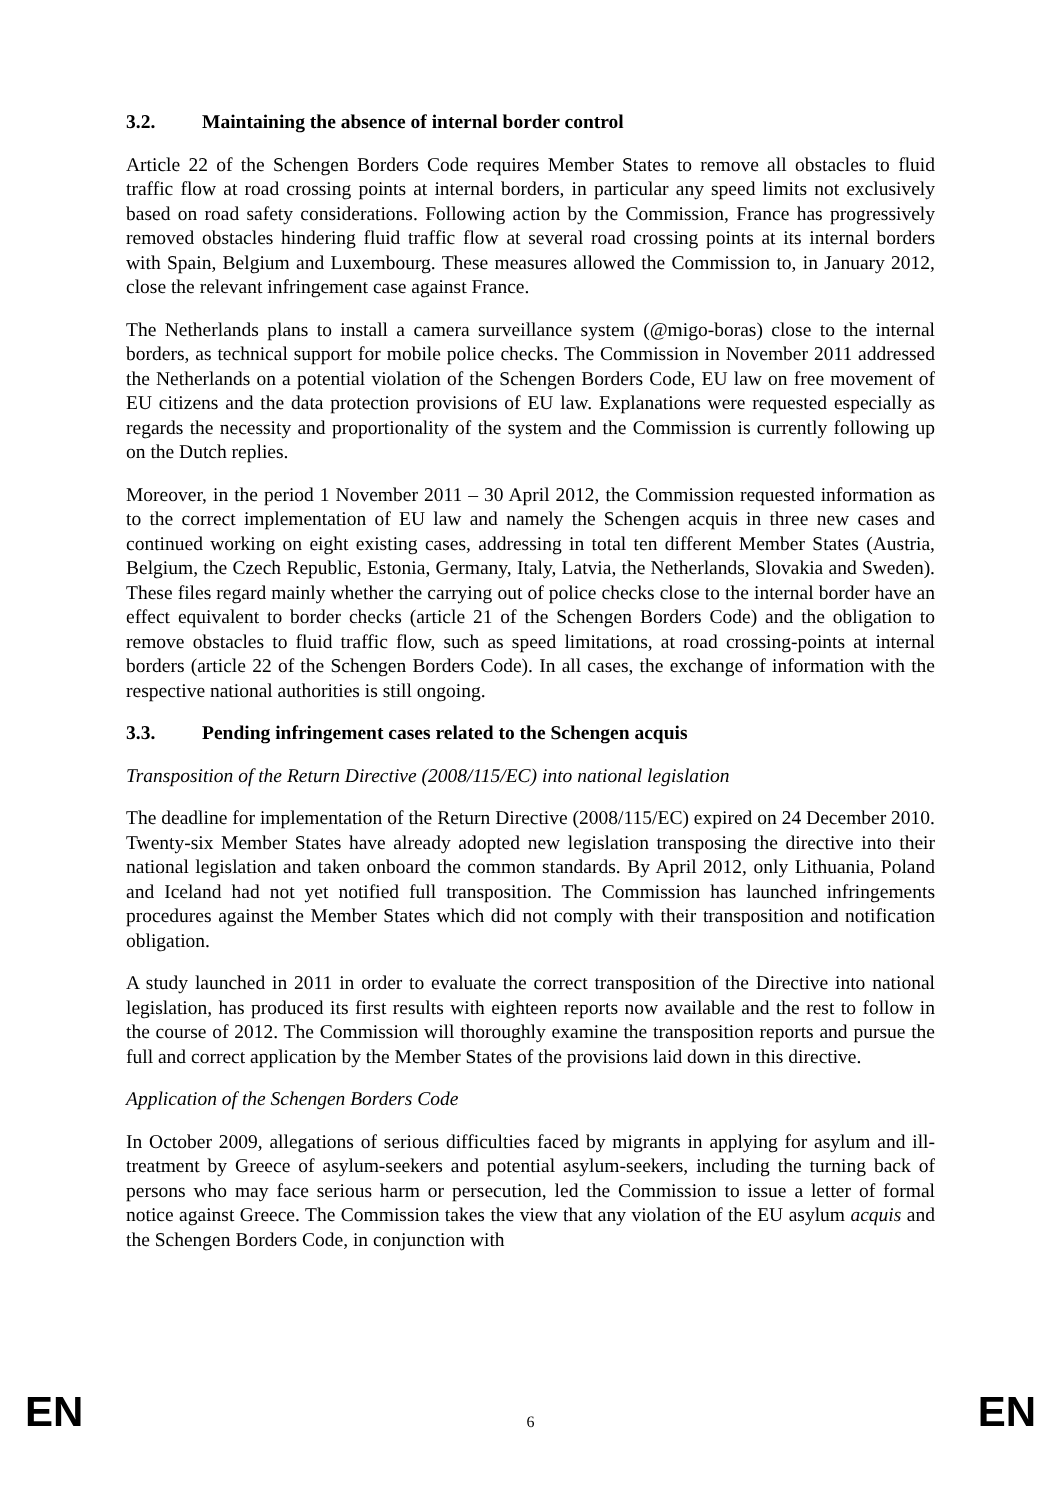3.2. Maintaining the absence of internal border control
Article 22 of the Schengen Borders Code requires Member States to remove all obstacles to fluid traffic flow at road crossing points at internal borders, in particular any speed limits not exclusively based on road safety considerations. Following action by the Commission, France has progressively removed obstacles hindering fluid traffic flow at several road crossing points at its internal borders with Spain, Belgium and Luxembourg. These measures allowed the Commission to, in January 2012, close the relevant infringement case against France.
The Netherlands plans to install a camera surveillance system (@migo-boras) close to the internal borders, as technical support for mobile police checks. The Commission in November 2011 addressed the Netherlands on a potential violation of the Schengen Borders Code, EU law on free movement of EU citizens and the data protection provisions of EU law. Explanations were requested especially as regards the necessity and proportionality of the system and the Commission is currently following up on the Dutch replies.
Moreover, in the period 1 November 2011 – 30 April 2012, the Commission requested information as to the correct implementation of EU law and namely the Schengen acquis in three new cases and continued working on eight existing cases, addressing in total ten different Member States (Austria, Belgium, the Czech Republic, Estonia, Germany, Italy, Latvia, the Netherlands, Slovakia and Sweden). These files regard mainly whether the carrying out of police checks close to the internal border have an effect equivalent to border checks (article 21 of the Schengen Borders Code) and the obligation to remove obstacles to fluid traffic flow, such as speed limitations, at road crossing-points at internal borders (article 22 of the Schengen Borders Code). In all cases, the exchange of information with the respective national authorities is still ongoing.
3.3. Pending infringement cases related to the Schengen acquis
Transposition of the Return Directive (2008/115/EC) into national legislation
The deadline for implementation of the Return Directive (2008/115/EC) expired on 24 December 2010. Twenty-six Member States have already adopted new legislation transposing the directive into their national legislation and taken onboard the common standards. By April 2012, only Lithuania, Poland and Iceland had not yet notified full transposition. The Commission has launched infringements procedures against the Member States which did not comply with their transposition and notification obligation.
A study launched in 2011 in order to evaluate the correct transposition of the Directive into national legislation, has produced its first results with eighteen reports now available and the rest to follow in the course of 2012. The Commission will thoroughly examine the transposition reports and pursue the full and correct application by the Member States of the provisions laid down in this directive.
Application of the Schengen Borders Code
In October 2009, allegations of serious difficulties faced by migrants in applying for asylum and ill-treatment by Greece of asylum-seekers and potential asylum-seekers, including the turning back of persons who may face serious harm or persecution, led the Commission to issue a letter of formal notice against Greece. The Commission takes the view that any violation of the EU asylum acquis and the Schengen Borders Code, in conjunction with
EN 6 EN